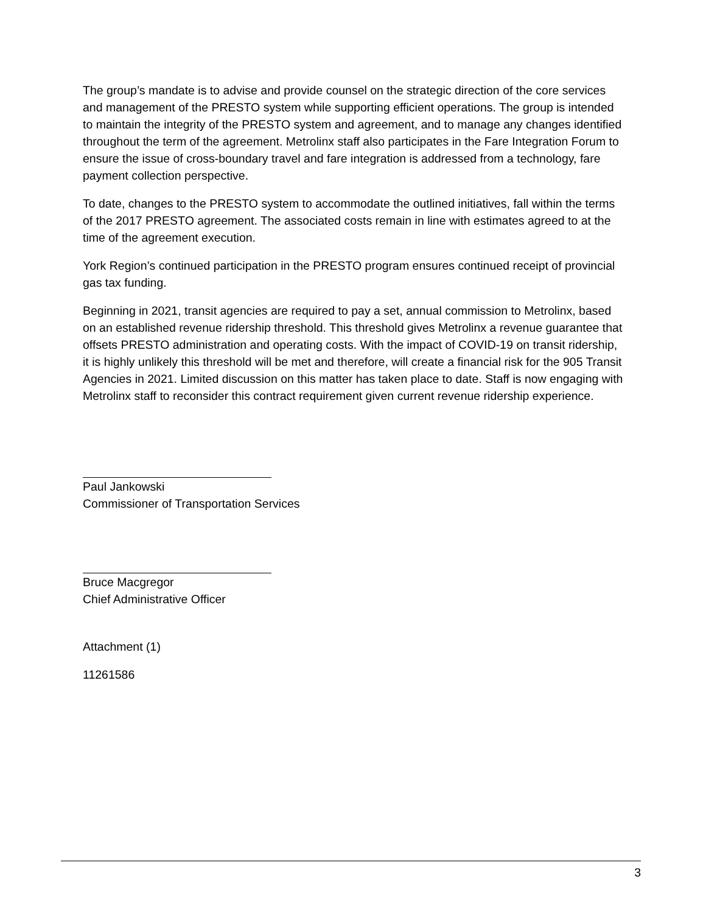The group’s mandate is to advise and provide counsel on the strategic direction of the core services and management of the PRESTO system while supporting efficient operations. The group is intended to maintain the integrity of the PRESTO system and agreement, and to manage any changes identified throughout the term of the agreement. Metrolinx staff also participates in the Fare Integration Forum to ensure the issue of cross-boundary travel and fare integration is addressed from a technology, fare payment collection perspective.
To date, changes to the PRESTO system to accommodate the outlined initiatives, fall within the terms of the 2017 PRESTO agreement. The associated costs remain in line with estimates agreed to at the time of the agreement execution.
York Region’s continued participation in the PRESTO program ensures continued receipt of provincial gas tax funding.
Beginning in 2021, transit agencies are required to pay a set, annual commission to Metrolinx, based on an established revenue ridership threshold. This threshold gives Metrolinx a revenue guarantee that offsets PRESTO administration and operating costs. With the impact of COVID-19 on transit ridership, it is highly unlikely this threshold will be met and therefore, will create a financial risk for the 905 Transit Agencies in 2021. Limited discussion on this matter has taken place to date. Staff is now engaging with Metrolinx staff to reconsider this contract requirement given current revenue ridership experience.
Paul Jankowski
Commissioner of Transportation Services
Bruce Macgregor
Chief Administrative Officer
Attachment (1)
11261586
3